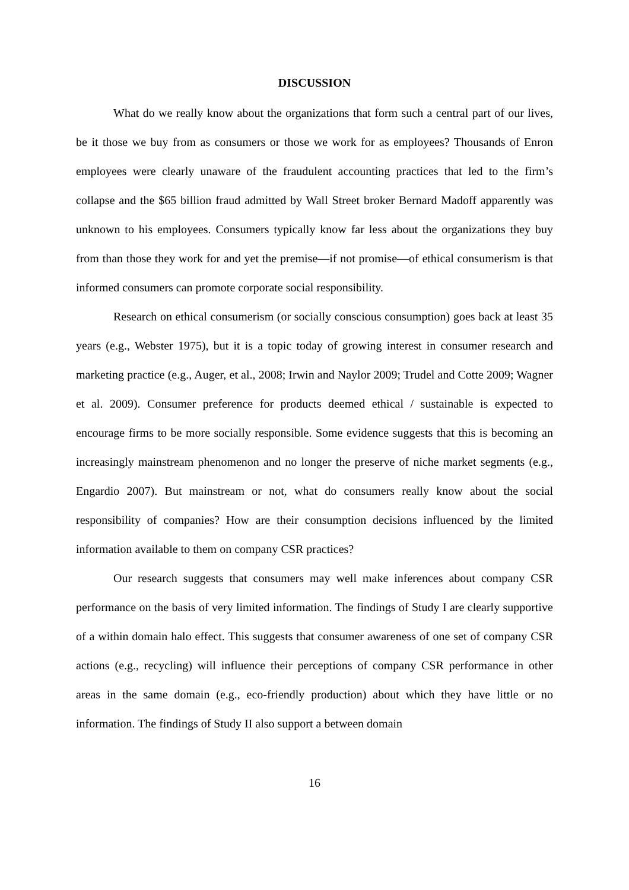DISCUSSION
What do we really know about the organizations that form such a central part of our lives, be it those we buy from as consumers or those we work for as employees? Thousands of Enron employees were clearly unaware of the fraudulent accounting practices that led to the firm’s collapse and the $65 billion fraud admitted by Wall Street broker Bernard Madoff apparently was unknown to his employees. Consumers typically know far less about the organizations they buy from than those they work for and yet the premise—if not promise—of ethical consumerism is that informed consumers can promote corporate social responsibility.
Research on ethical consumerism (or socially conscious consumption) goes back at least 35 years (e.g., Webster 1975), but it is a topic today of growing interest in consumer research and marketing practice (e.g., Auger, et al., 2008; Irwin and Naylor 2009; Trudel and Cotte 2009; Wagner et al. 2009). Consumer preference for products deemed ethical / sustainable is expected to encourage firms to be more socially responsible. Some evidence suggests that this is becoming an increasingly mainstream phenomenon and no longer the preserve of niche market segments (e.g., Engardio 2007). But mainstream or not, what do consumers really know about the social responsibility of companies? How are their consumption decisions influenced by the limited information available to them on company CSR practices?
Our research suggests that consumers may well make inferences about company CSR performance on the basis of very limited information. The findings of Study I are clearly supportive of a within domain halo effect. This suggests that consumer awareness of one set of company CSR actions (e.g., recycling) will influence their perceptions of company CSR performance in other areas in the same domain (e.g., eco-friendly production) about which they have little or no information. The findings of Study II also support a between domain
16